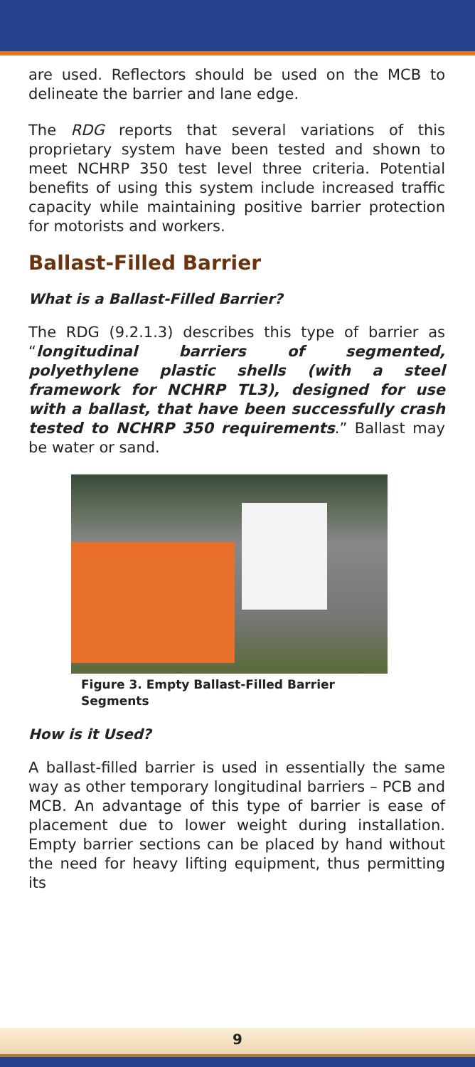are used. Reflectors should be used on the MCB to delineate the barrier and lane edge.
The RDG reports that several variations of this proprietary system have been tested and shown to meet NCHRP 350 test level three criteria. Potential benefits of using this system include increased traffic capacity while maintaining positive barrier protection for motorists and workers.
Ballast-Filled Barrier
What is a Ballast-Filled Barrier?
The RDG (9.2.1.3) describes this type of barrier as “longitudinal barriers of segmented, polyethylene plastic shells (with a steel framework for NCHRP TL3), designed for use with a ballast, that have been successfully crash tested to NCHRP 350 requirements.” Ballast may be water or sand.
Figure 3. Empty Ballast-Filled Barrier
Segments
How is it Used?
A ballast-filled barrier is used in essentially the same way as other temporary longitudinal barriers – PCB and MCB. An advantage of this type of barrier is ease of placement due to lower weight during installation. Empty barrier sections can be placed by hand without the need for heavy lifting equipment, thus permitting its
9